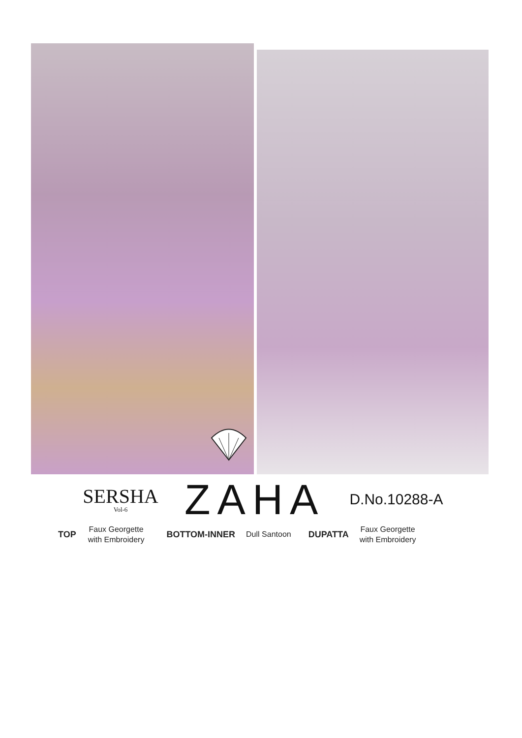SERSHA
Vol-6
ZAHA
D.No.10288-A
TOP Faux Georgette
with Embroidery BOTTOM-INNER Dull Santoon DUPATTA Faux Georgette
with Embroidery